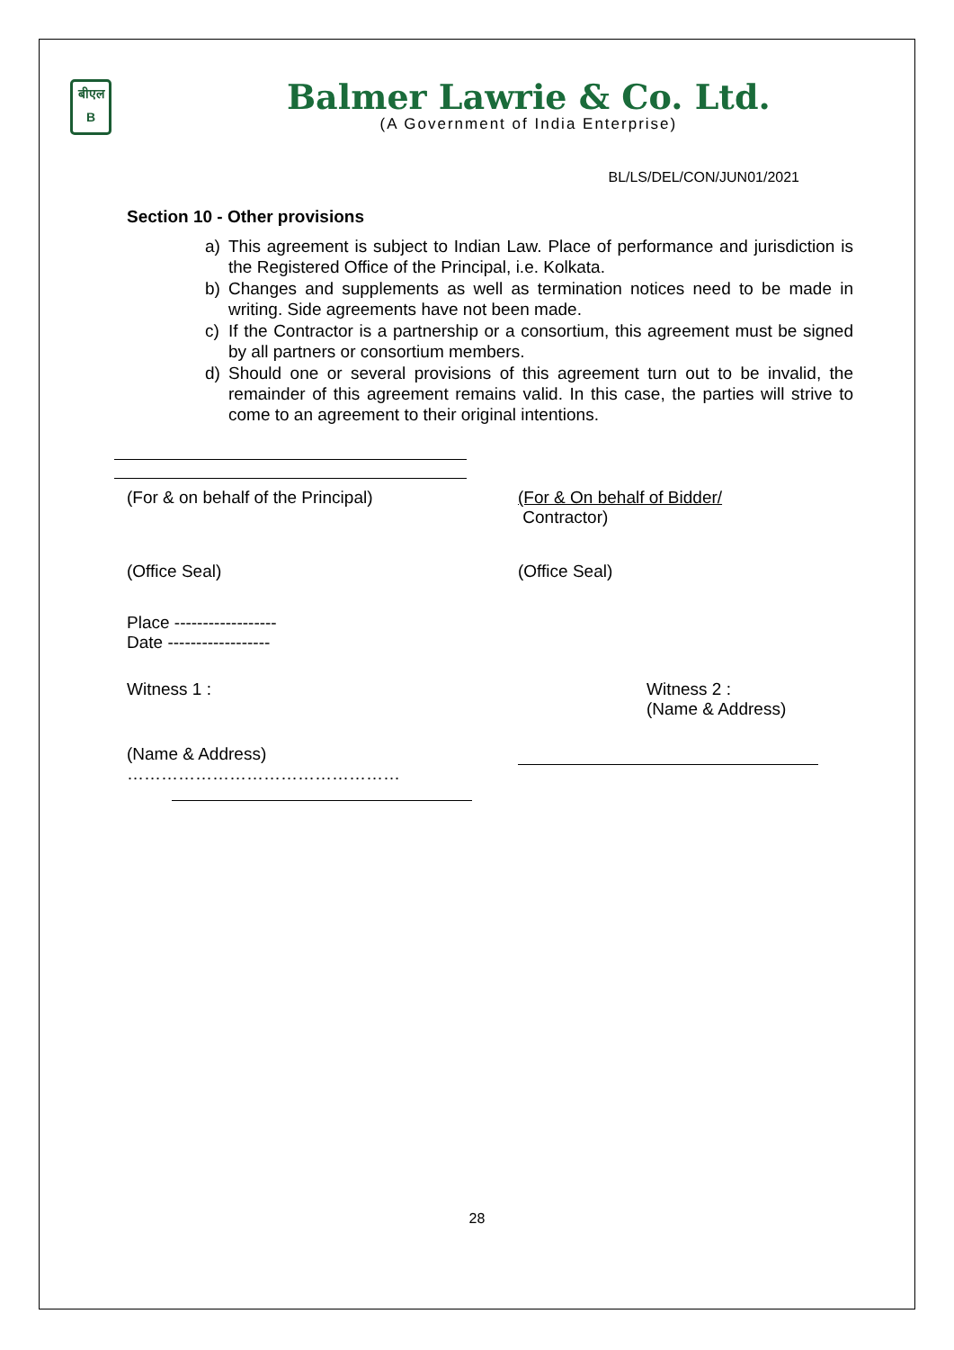बीएल
B
Balmer Lawrie & Co. Ltd.
(A Government of India Enterprise)
BL/LS/DEL/CON/JUN01/2021
Section 10 - Other provisions
a) This agreement is subject to Indian Law. Place of performance and jurisdiction is the Registered Office of the Principal, i.e. Kolkata.
b) Changes and supplements as well as termination notices need to be made in writing. Side agreements have not been made.
c) If the Contractor is a partnership or a consortium, this agreement must be signed by all partners or consortium members.
d) Should one or several provisions of this agreement turn out to be invalid, the remainder of this agreement remains valid. In this case, the parties will strive to come to an agreement to their original intentions.
(For & on behalf of the Principal) (For & On behalf of Bidder/
Contractor)
(Office Seal) (Office Seal)
Place ------------------
Date ------------------
Witness 1 : Witness 2 :
(Name & Address)
(Name & Address)
…………………………………………
28